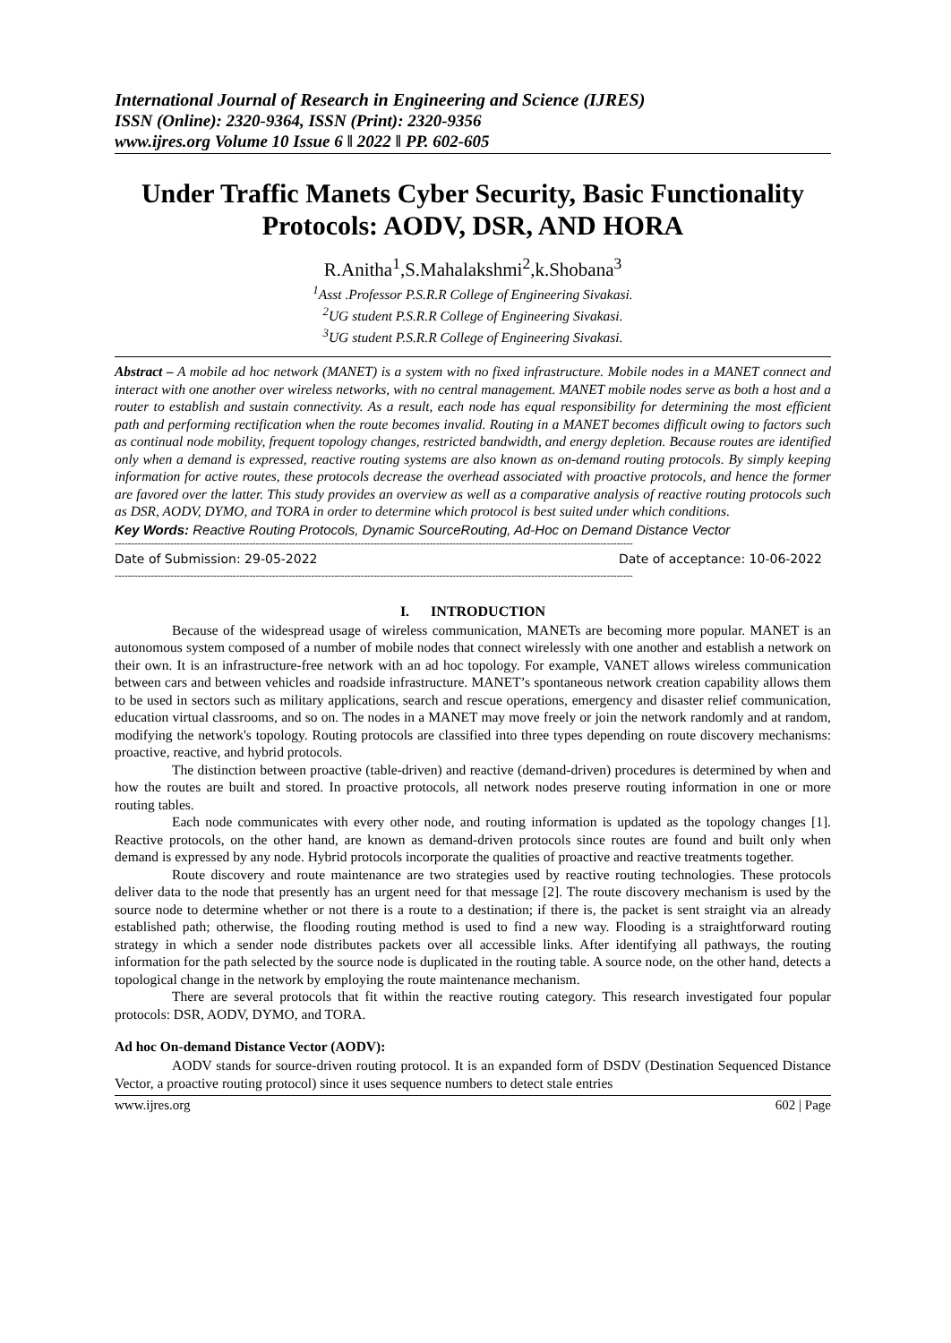International Journal of Research in Engineering and Science (IJRES)
ISSN (Online): 2320-9364, ISSN (Print): 2320-9356
www.ijres.org Volume 10 Issue 6 ǁ 2022 ǁ PP. 602-605
Under Traffic Manets Cyber Security, Basic Functionality Protocols: AODV, DSR, AND HORA
R.Anitha<sup>1</sup>,S.Mahalakshmi<sup>2</sup>,k.Shobana<sup>3</sup>
<sup>1</sup> Asst .Professor P.S.R.R College of Engineering Sivakasi.
<sup>2</sup> UG student P.S.R.R College of Engineering Sivakasi.
<sup>3</sup> UG student P.S.R.R College of Engineering Sivakasi.
Abstract – A mobile ad hoc network (MANET) is a system with no fixed infrastructure. Mobile nodes in a MANET connect and interact with one another over wireless networks, with no central management. MANET mobile nodes serve as both a host and a router to establish and sustain connectivity. As a result, each node has equal responsibility for determining the most efficient path and performing rectification when the route becomes invalid. Routing in a MANET becomes difficult owing to factors such as continual node mobility, frequent topology changes, restricted bandwidth, and energy depletion. Because routes are identified only when a demand is expressed, reactive routing systems are also known as on-demand routing protocols. By simply keeping information for active routes, these protocols decrease the overhead associated with proactive protocols, and hence the former are favored over the latter. This study provides an overview as well as a comparative analysis of reactive routing protocols such as DSR, AODV, DYMO, and TORA in order to determine which protocol is best suited under which conditions.
Key Words: Reactive Routing Protocols, Dynamic SourceRouting, Ad-Hoc on Demand Distance Vector
--------------------------------------------------------------------------------------------------------------------------------------------------------------
Date of Submission: 29-05-2022 Date of acceptance: 10-06-2022
--------------------------------------------------------------------------------------------------------------------------------------------------------------
I. INTRODUCTION
Because of the widespread usage of wireless communication, MANETs are becoming more popular. MANET is an autonomous system composed of a number of mobile nodes that connect wirelessly with one another and establish a network on their own. It is an infrastructure-free network with an ad hoc topology. For example, VANET allows wireless communication between cars and between vehicles and roadside infrastructure. MANET’s spontaneous network creation capability allows them to be used in sectors such as military applications, search and rescue operations, emergency and disaster relief communication, education virtual classrooms, and so on. The nodes in a MANET may move freely or join the network randomly and at random, modifying the network's topology. Routing protocols are classified into three types depending on route discovery mechanisms: proactive, reactive, and hybrid protocols.
The distinction between proactive (table-driven) and reactive (demand-driven) procedures is determined by when and how the routes are built and stored. In proactive protocols, all network nodes preserve routing information in one or more routing tables.
Each node communicates with every other node, and routing information is updated as the topology changes [1]. Reactive protocols, on the other hand, are known as demand-driven protocols since routes are found and built only when demand is expressed by any node. Hybrid protocols incorporate the qualities of proactive and reactive treatments together.
Route discovery and route maintenance are two strategies used by reactive routing technologies. These protocols deliver data to the node that presently has an urgent need for that message [2]. The route discovery mechanism is used by the source node to determine whether or not there is a route to a destination; if there is, the packet is sent straight via an already established path; otherwise, the flooding routing method is used to find a new way. Flooding is a straightforward routing strategy in which a sender node distributes packets over all accessible links. After identifying all pathways, the routing information for the path selected by the source node is duplicated in the routing table. A source node, on the other hand, detects a topological change in the network by employing the route maintenance mechanism.
There are several protocols that fit within the reactive routing category. This research investigated four popular protocols: DSR, AODV, DYMO, and TORA.
Ad hoc On-demand Distance Vector (AODV):
AODV stands for source-driven routing protocol. It is an expanded form of DSDV (Destination Sequenced Distance Vector, a proactive routing protocol) since it uses sequence numbers to detect stale entries
www.ijres.org 602 | Page